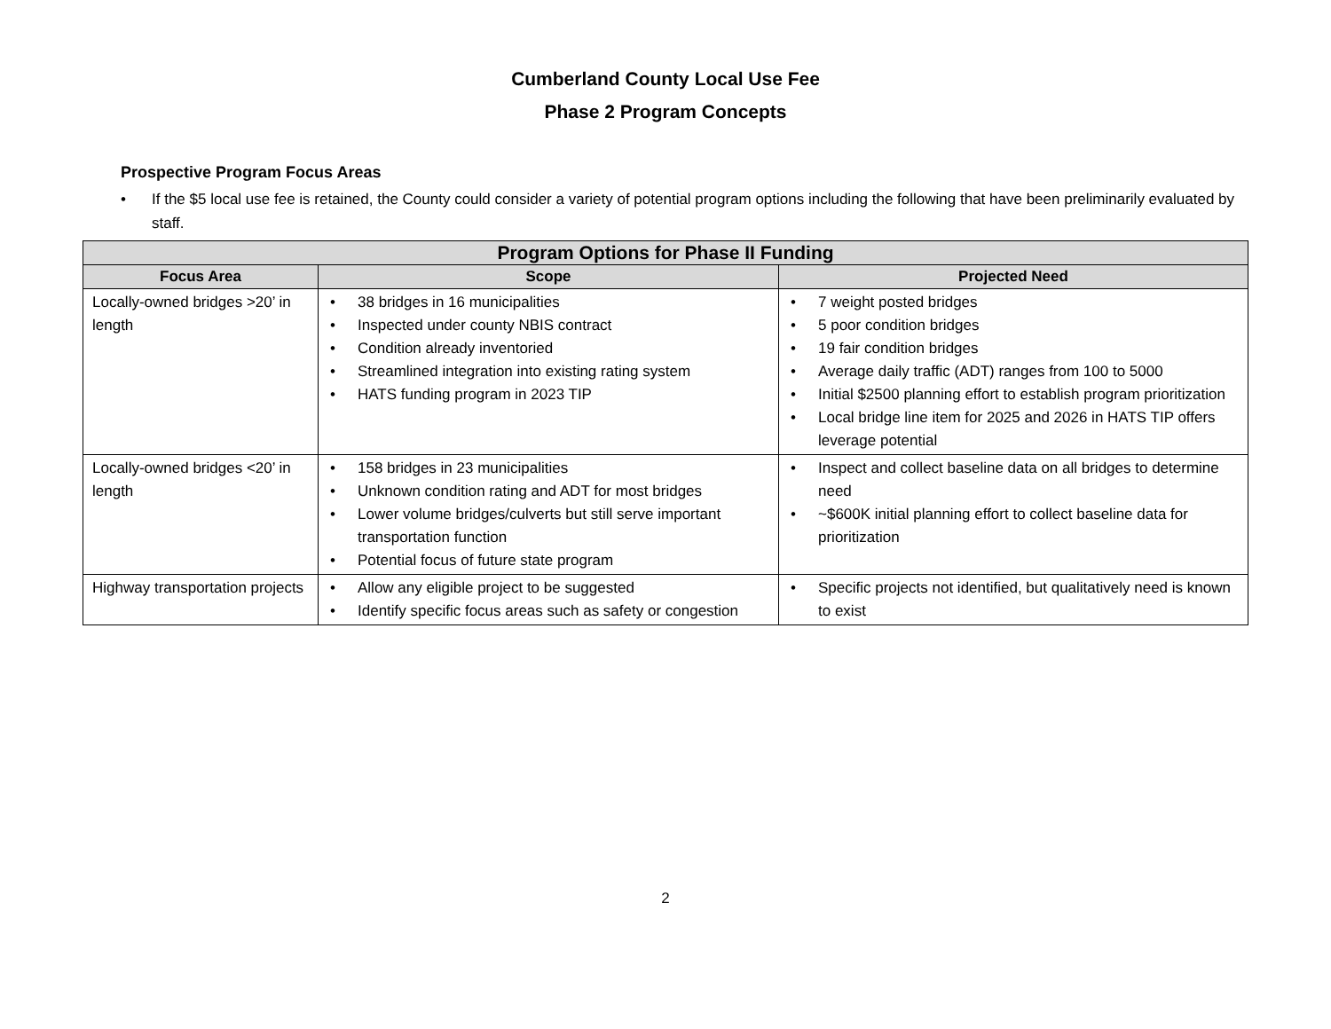Cumberland County Local Use Fee
Phase 2 Program Concepts
Prospective Program Focus Areas
• If the $5 local use fee is retained, the County could consider a variety of potential program options including the following that have been preliminarily evaluated by staff.
| Program Options for Phase II Funding | | |
| --- | --- | --- |
| Focus Area | Scope | Projected Need |
| Locally-owned bridges >20’ in length | • 38 bridges in 16 municipalities • Inspected under county NBIS contract • Condition already inventoried • Streamlined integration into existing rating system • HATS funding program in 2023 TIP | • 7 weight posted bridges • 5 poor condition bridges • 19 fair condition bridges • Average daily traffic (ADT) ranges from 100 to 5000 • Initial $2500 planning effort to establish program prioritization • Local bridge line item for 2025 and 2026 in HATS TIP offers leverage potential |
| Locally-owned bridges <20’ in length | • 158 bridges in 23 municipalities • Unknown condition rating and ADT for most bridges • Lower volume bridges/culverts but still serve important transportation function • Potential focus of future state program | • Inspect and collect baseline data on all bridges to determine need • ~$600K initial planning effort to collect baseline data for prioritization |
| Highway transportation projects | • Allow any eligible project to be suggested • Identify specific focus areas such as safety or congestion | • Specific projects not identified, but qualitatively need is known to exist |
2